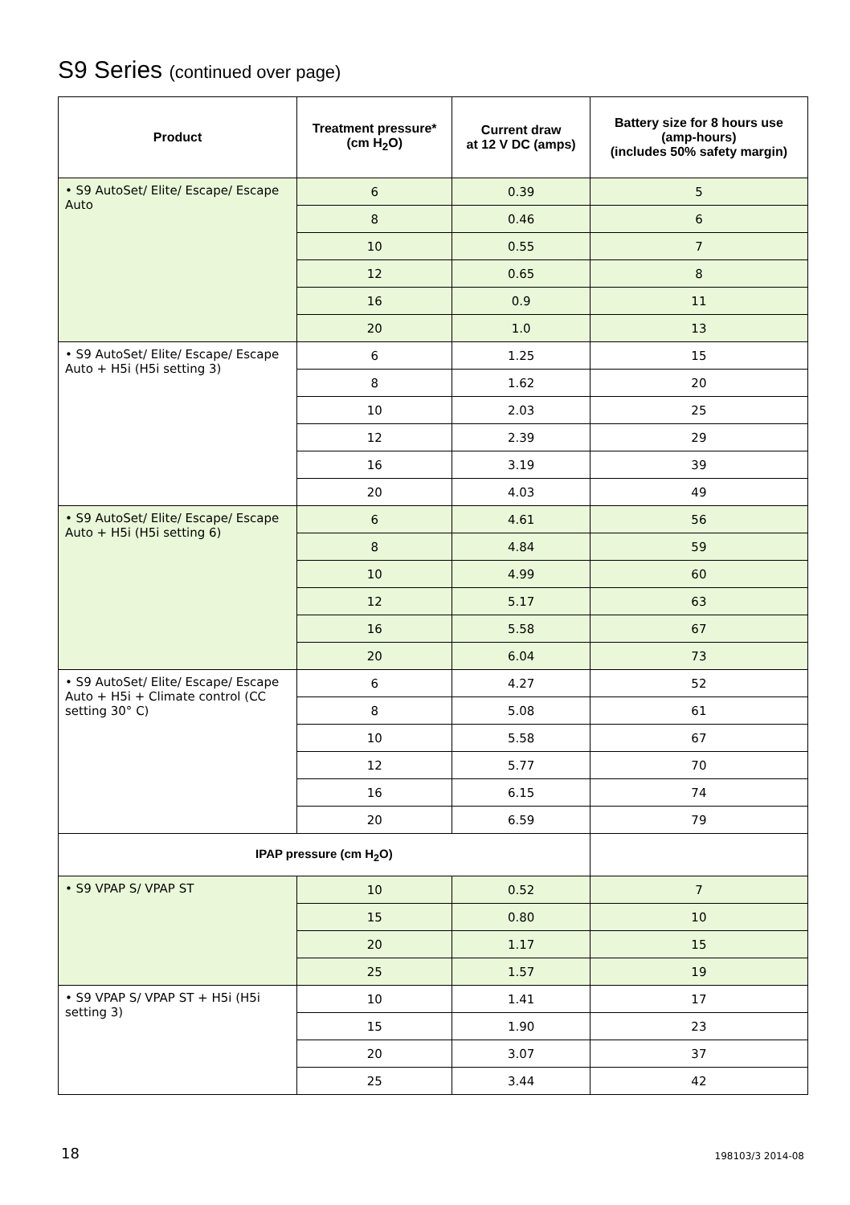S9 Series (continued over page)
| Product | Treatment pressure* (cm H<sub>2</sub>O) | Current draw at 12 V DC (amps) | Battery size for 8 hours use (amp-hours) (includes 50% safety margin) |
| --- | --- | --- | --- |
| • S9 AutoSet/ Elite/ Escape/ Escape Auto | 6 | 0.39 | 5 |
| | 8 | 0.46 | 6 |
| | 10 | 0.55 | 7 |
| | 12 | 0.65 | 8 |
| | 16 | 0.9 | 11 |
| | 20 | 1.0 | 13 |
| • S9 AutoSet/ Elite/ Escape/ Escape Auto + H5i (H5i setting 3) | 6 | 1.25 | 15 |
| | 8 | 1.62 | 20 |
| | 10 | 2.03 | 25 |
| | 12 | 2.39 | 29 |
| | 16 | 3.19 | 39 |
| | 20 | 4.03 | 49 |
| • S9 AutoSet/ Elite/ Escape/ Escape Auto + H5i (H5i setting 6) | 6 | 4.61 | 56 |
| | 8 | 4.84 | 59 |
| | 10 | 4.99 | 60 |
| | 12 | 5.17 | 63 |
| | 16 | 5.58 | 67 |
| | 20 | 6.04 | 73 |
| • S9 AutoSet/ Elite/ Escape/ Escape Auto + H5i + Climate control (CC setting 30° C) | 6 | 4.27 | 52 |
| | 8 | 5.08 | 61 |
| | 10 | 5.58 | 67 |
| | 12 | 5.77 | 70 |
| | 16 | 6.15 | 74 |
| | 20 | 6.59 | 79 |
| IPAP pressure (cm H<sub>2</sub>O) | | | |
| • S9 VPAP S/ VPAP ST | 10 | 0.52 | 7 |
| | 15 | 0.80 | 10 |
| | 20 | 1.17 | 15 |
| | 25 | 1.57 | 19 |
| • S9 VPAP S/ VPAP ST + H5i (H5i setting 3) | 10 | 1.41 | 17 |
| | 15 | 1.90 | 23 |
| | 20 | 3.07 | 37 |
| | 25 | 3.44 | 42 |
18 198103/3 2014-08